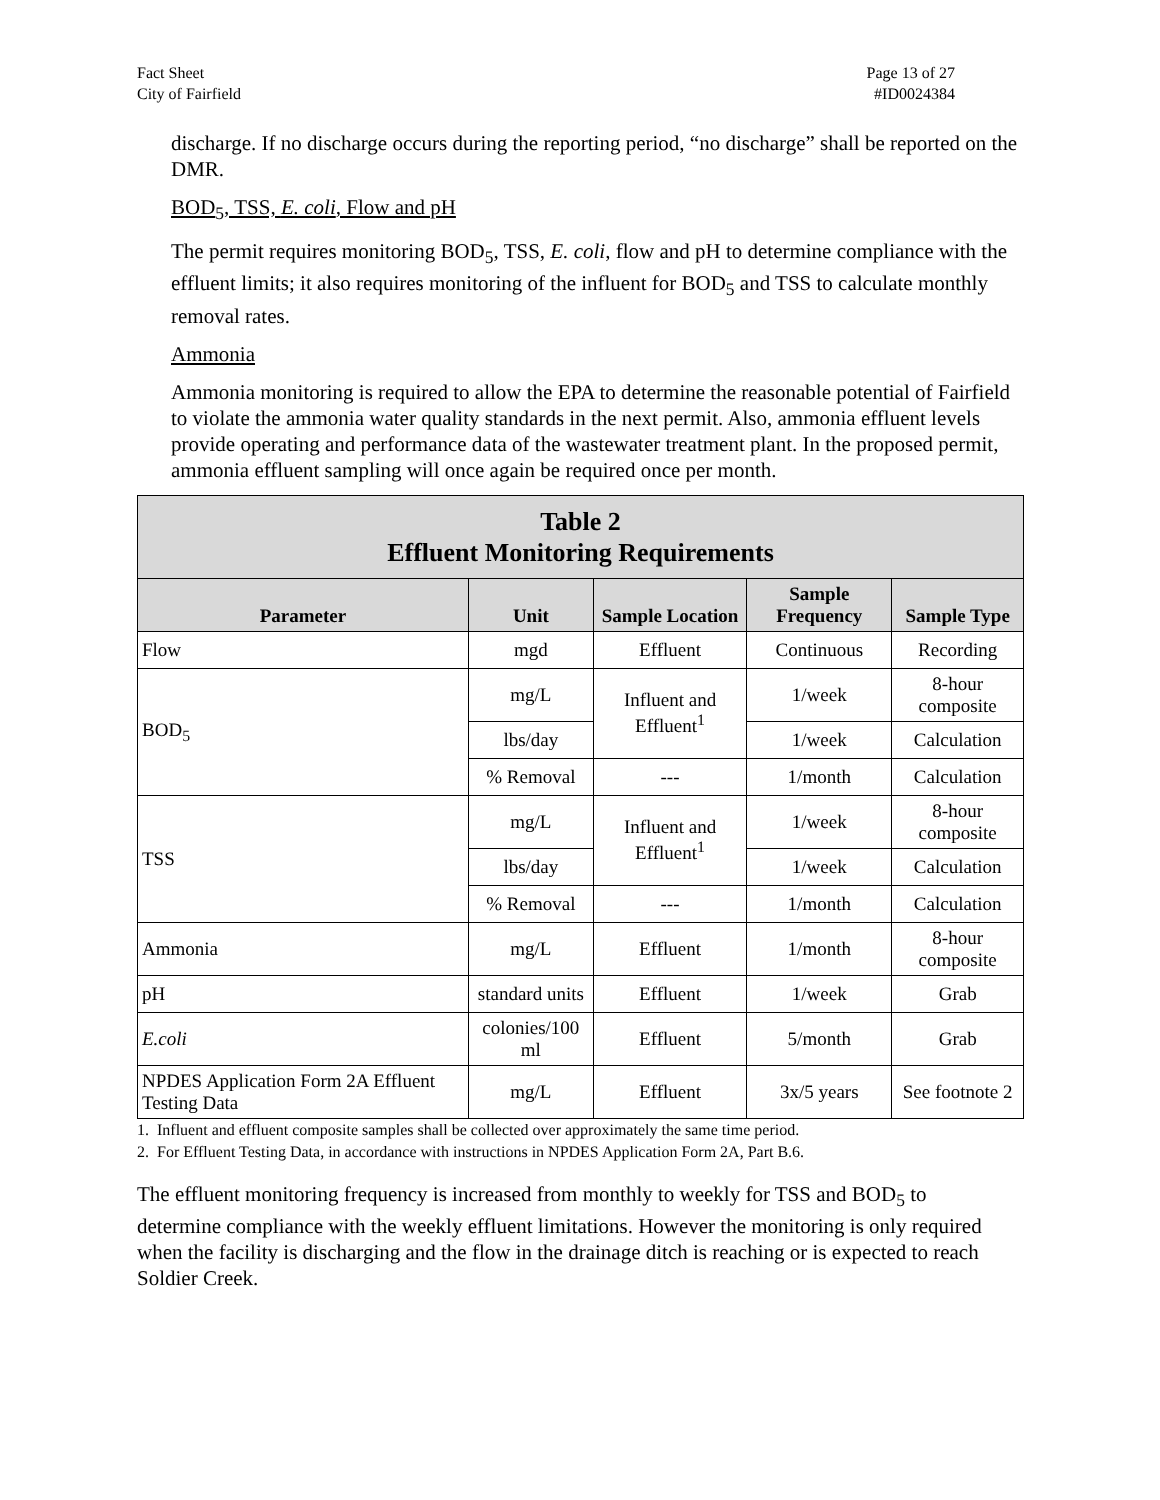Fact Sheet
City of Fairfield
Page 13 of 27
#ID0024384
discharge. If no discharge occurs during the reporting period, “no discharge” shall be reported on the DMR.
BOD<sub>5</sub>, TSS, E. coli, Flow and pH
The permit requires monitoring BOD<sub>5</sub>, TSS, E. coli, flow and pH to determine compliance with the effluent limits; it also requires monitoring of the influent for BOD<sub>5</sub> and TSS to calculate monthly removal rates.
Ammonia
Ammonia monitoring is required to allow the EPA to determine the reasonable potential of Fairfield to violate the ammonia water quality standards in the next permit. Also, ammonia effluent levels provide operating and performance data of the wastewater treatment plant. In the proposed permit, ammonia effluent sampling will once again be required once per month.
| Table 2 Effluent Monitoring Requirements | | | | |
| --- | --- | --- | --- | --- |
| Parameter | Unit | Sample Location | Sample Frequency | Sample Type |
| Flow | mgd | Effluent | Continuous | Recording |
| BOD<sub>5</sub> | mg/L | Influent and Effluent<sup>1</sup> | 1/week | 8-hour composite |
| | lbs/day | | 1/week | Calculation |
| | % Removal | --- | 1/month | Calculation |
| TSS | mg/L | Influent and Effluent<sup>1</sup> | 1/week | 8-hour composite |
| | lbs/day | | 1/week | Calculation |
| | % Removal | --- | 1/month | Calculation |
| Ammonia | mg/L | Effluent | 1/month | 8-hour composite |
| pH | standard units | Effluent | 1/week | Grab |
| E.coli | colonies/100 ml | Effluent | 5/month | Grab |
| NPDES Application Form 2A Effluent Testing Data | mg/L | Effluent | 3x/5 years | See footnote 2 |
1. Influent and effluent composite samples shall be collected over approximately the same time period.
2. For Effluent Testing Data, in accordance with instructions in NPDES Application Form 2A, Part B.6.
The effluent monitoring frequency is increased from monthly to weekly for TSS and BOD<sub>5</sub> to determine compliance with the weekly effluent limitations. However the monitoring is only required when the facility is discharging and the flow in the drainage ditch is reaching or is expected to reach Soldier Creek.